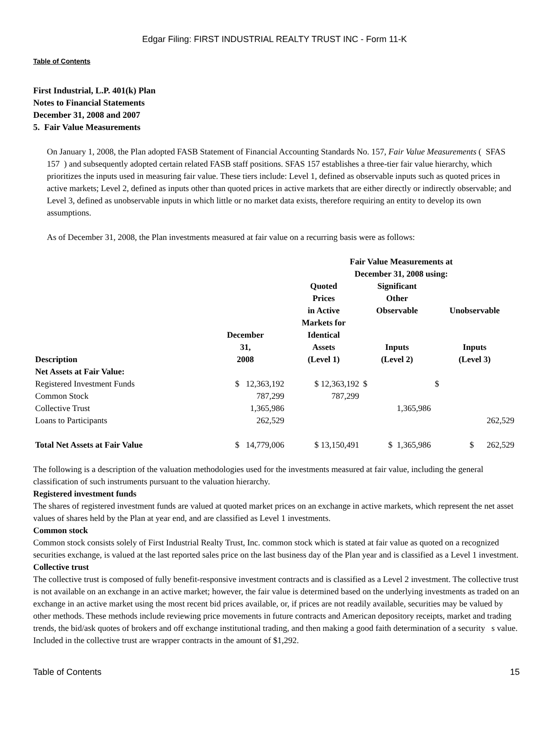Edgar Filing: FIRST INDUSTRIAL REALTY TRUST INC - Form 11-K
Table of Contents
First Industrial, L.P. 401(k) Plan
Notes to Financial Statements
December 31, 2008 and 2007
5. Fair Value Measurements
On January 1, 2008, the Plan adopted FASB Statement of Financial Accounting Standards No. 157, Fair Value Measurements ( SFAS 157 ) and subsequently adopted certain related FASB staff positions. SFAS 157 establishes a three-tier fair value hierarchy, which prioritizes the inputs used in measuring fair value. These tiers include: Level 1, defined as observable inputs such as quoted prices in active markets; Level 2, defined as inputs other than quoted prices in active markets that are either directly or indirectly observable; and Level 3, defined as unobservable inputs in which little or no market data exists, therefore requiring an entity to develop its own assumptions.
As of December 31, 2008, the Plan investments measured at fair value on a recurring basis were as follows:
| | | Fair Value Measurements at December 31, 2008 using: | | |
| --- | --- | --- | --- | --- |
| Description | December 31, 2008 | Quoted Prices in Active Markets for Identical Assets (Level 1) | Significant Other Observable Inputs (Level 2) | Unobservable Inputs (Level 3) |
| Net Assets at Fair Value: | | | | |
| Registered Investment Funds | $ 12,363,192 | $ 12,363,192 | $ | $ |
| Common Stock | 787,299 | 787,299 | | |
| Collective Trust | 1,365,986 | | 1,365,986 | |
| Loans to Participants | 262,529 | | | 262,529 |
| Total Net Assets at Fair Value | $ 14,779,006 | $ 13,150,491 | $ 1,365,986 | $ 262,529 |
The following is a description of the valuation methodologies used for the investments measured at fair value, including the general classification of such instruments pursuant to the valuation hierarchy.
Registered investment funds
The shares of registered investment funds are valued at quoted market prices on an exchange in active markets, which represent the net asset values of shares held by the Plan at year end, and are classified as Level 1 investments.
Common stock
Common stock consists solely of First Industrial Realty Trust, Inc. common stock which is stated at fair value as quoted on a recognized securities exchange, is valued at the last reported sales price on the last business day of the Plan year and is classified as a Level 1 investment.
Collective trust
The collective trust is composed of fully benefit-responsive investment contracts and is classified as a Level 2 investment. The collective trust is not available on an exchange in an active market; however, the fair value is determined based on the underlying investments as traded on an exchange in an active market using the most recent bid prices available, or, if prices are not readily available, securities may be valued by other methods. These methods include reviewing price movements in future contracts and American depository receipts, market and trading trends, the bid/ask quotes of brokers and off exchange institutional trading, and then making a good faith determination of a security s value. Included in the collective trust are wrapper contracts in the amount of $1,292.
Table of Contents 15